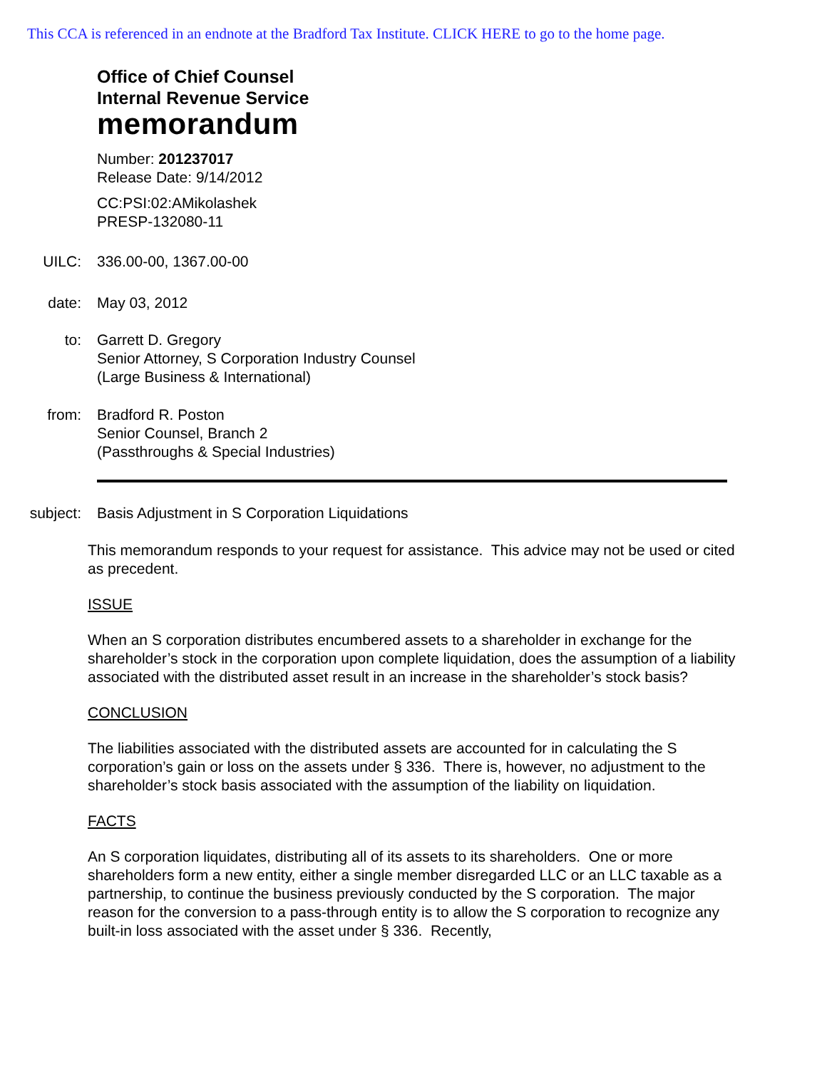This CCA is referenced in an endnote at the Bradford Tax Institute. CLICK HERE to go to the home page.
Office of Chief Counsel
Internal Revenue Service
memorandum
Number: 201237017
Release Date: 9/14/2012
CC:PSI:02:AMikolashek
PRESP-132080-11
UILC: 336.00-00, 1367.00-00
date: May 03, 2012
to: Garrett D. Gregory
Senior Attorney, S Corporation Industry Counsel
(Large Business & International)
from: Bradford R. Poston
Senior Counsel, Branch 2
(Passthroughs & Special Industries)
subject: Basis Adjustment in S Corporation Liquidations
This memorandum responds to your request for assistance. This advice may not be used or cited as precedent.
ISSUE
When an S corporation distributes encumbered assets to a shareholder in exchange for the shareholder’s stock in the corporation upon complete liquidation, does the assumption of a liability associated with the distributed asset result in an increase in the shareholder’s stock basis?
CONCLUSION
The liabilities associated with the distributed assets are accounted for in calculating the S corporation’s gain or loss on the assets under § 336. There is, however, no adjustment to the shareholder’s stock basis associated with the assumption of the liability on liquidation.
FACTS
An S corporation liquidates, distributing all of its assets to its shareholders. One or more shareholders form a new entity, either a single member disregarded LLC or an LLC taxable as a partnership, to continue the business previously conducted by the S corporation. The major reason for the conversion to a pass-through entity is to allow the S corporation to recognize any built-in loss associated with the asset under § 336. Recently,